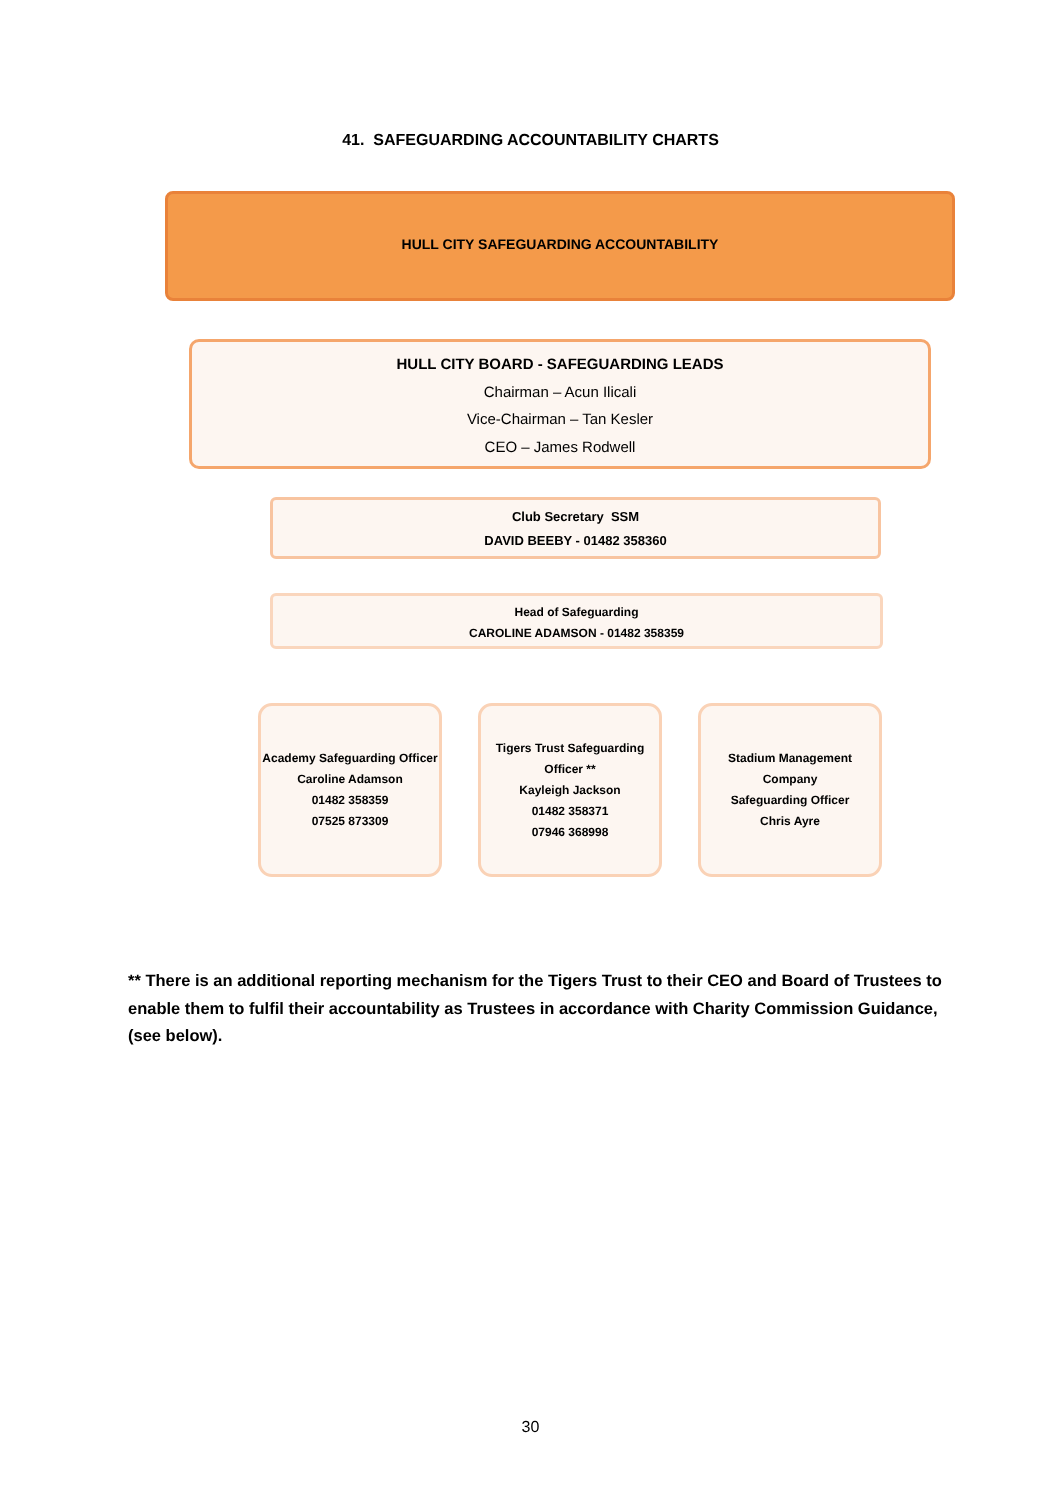41. SAFEGUARDING ACCOUNTABILITY CHARTS
HULL CITY SAFEGUARDING ACCOUNTABILITY
HULL CITY BOARD - SAFEGUARDING LEADS
Chairman – Acun Ilicali
Vice-Chairman – Tan Kesler
CEO – James Rodwell
Club Secretary SSM
DAVID BEEBY - 01482 358360
Head of Safeguarding
CAROLINE ADAMSON - 01482 358359
Academy Safeguarding Officer
Caroline Adamson
01482 358359
07525 873309
Tigers Trust Safeguarding Officer **
Kayleigh Jackson
01482 358371
07946 368998
Stadium Management Company
Safeguarding Officer
Chris Ayre
** There is an additional reporting mechanism for the Tigers Trust to their CEO and Board of Trustees to enable them to fulfil their accountability as Trustees in accordance with Charity Commission Guidance, (see below).
30